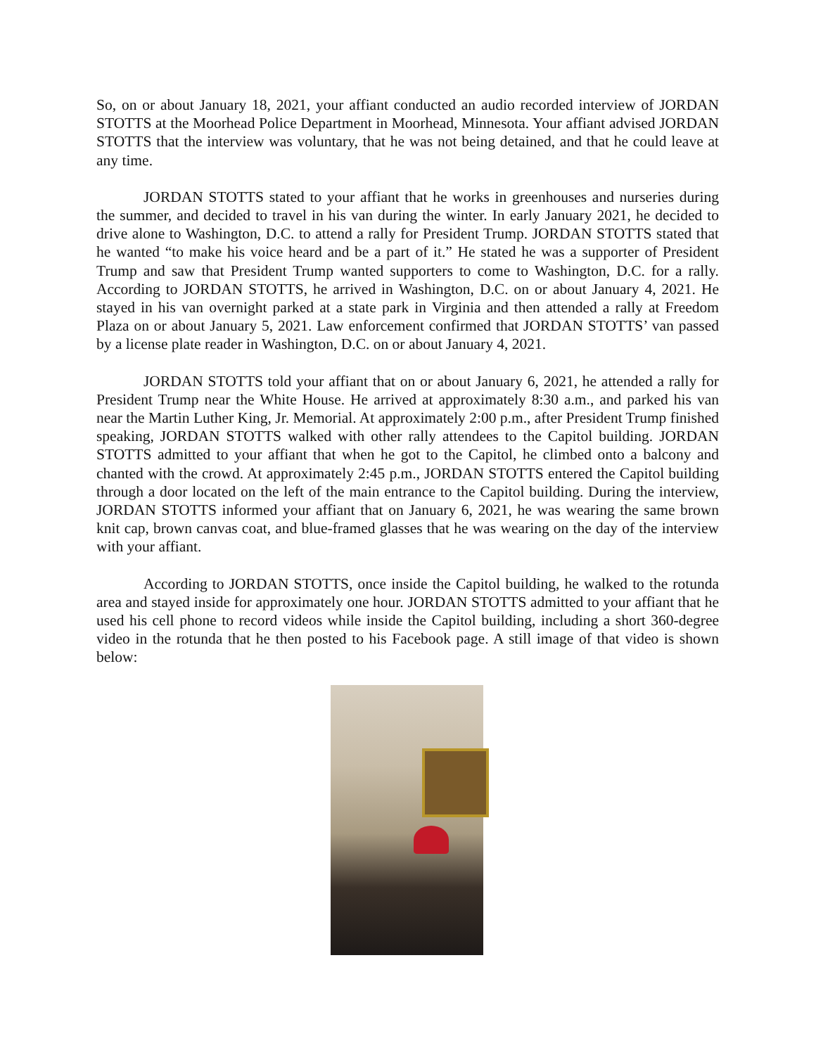So, on or about January 18, 2021, your affiant conducted an audio recorded interview of JORDAN STOTTS at the Moorhead Police Department in Moorhead, Minnesota. Your affiant advised JORDAN STOTTS that the interview was voluntary, that he was not being detained, and that he could leave at any time.
JORDAN STOTTS stated to your affiant that he works in greenhouses and nurseries during the summer, and decided to travel in his van during the winter. In early January 2021, he decided to drive alone to Washington, D.C. to attend a rally for President Trump. JORDAN STOTTS stated that he wanted “to make his voice heard and be a part of it.” He stated he was a supporter of President Trump and saw that President Trump wanted supporters to come to Washington, D.C. for a rally. According to JORDAN STOTTS, he arrived in Washington, D.C. on or about January 4, 2021. He stayed in his van overnight parked at a state park in Virginia and then attended a rally at Freedom Plaza on or about January 5, 2021. Law enforcement confirmed that JORDAN STOTTS’ van passed by a license plate reader in Washington, D.C. on or about January 4, 2021.
JORDAN STOTTS told your affiant that on or about January 6, 2021, he attended a rally for President Trump near the White House. He arrived at approximately 8:30 a.m., and parked his van near the Martin Luther King, Jr. Memorial. At approximately 2:00 p.m., after President Trump finished speaking, JORDAN STOTTS walked with other rally attendees to the Capitol building. JORDAN STOTTS admitted to your affiant that when he got to the Capitol, he climbed onto a balcony and chanted with the crowd. At approximately 2:45 p.m., JORDAN STOTTS entered the Capitol building through a door located on the left of the main entrance to the Capitol building. During the interview, JORDAN STOTTS informed your affiant that on January 6, 2021, he was wearing the same brown knit cap, brown canvas coat, and blue-framed glasses that he was wearing on the day of the interview with your affiant.
According to JORDAN STOTTS, once inside the Capitol building, he walked to the rotunda area and stayed inside for approximately one hour. JORDAN STOTTS admitted to your affiant that he used his cell phone to record videos while inside the Capitol building, including a short 360-degree video in the rotunda that he then posted to his Facebook page. A still image of that video is shown below: